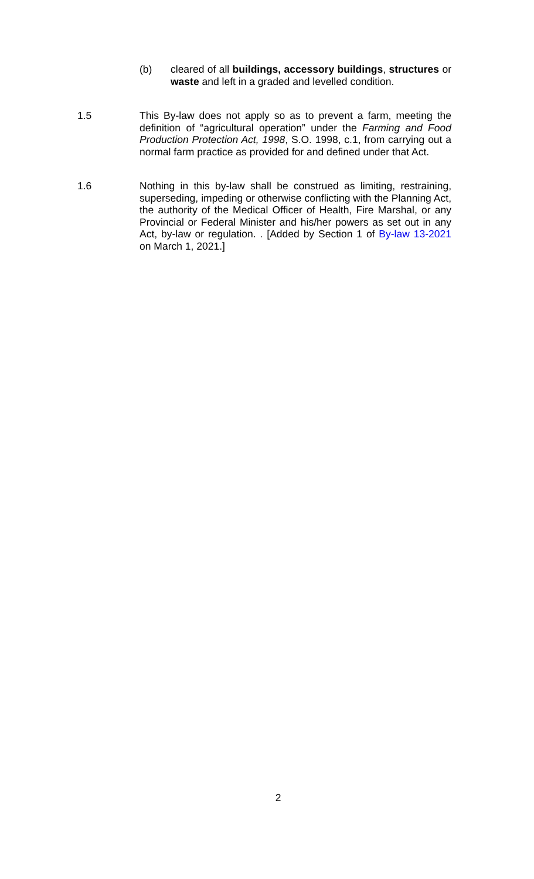(b) cleared of all buildings, accessory buildings, structures or waste and left in a graded and levelled condition.
1.5 This By-law does not apply so as to prevent a farm, meeting the definition of “agricultural operation” under the Farming and Food Production Protection Act, 1998, S.O. 1998, c.1, from carrying out a normal farm practice as provided for and defined under that Act.
1.6 Nothing in this by-law shall be construed as limiting, restraining, superseding, impeding or otherwise conflicting with the Planning Act, the authority of the Medical Officer of Health, Fire Marshal, or any Provincial or Federal Minister and his/her powers as set out in any Act, by-law or regulation. . [Added by Section 1 of By-law 13-2021 on March 1, 2021.]
2